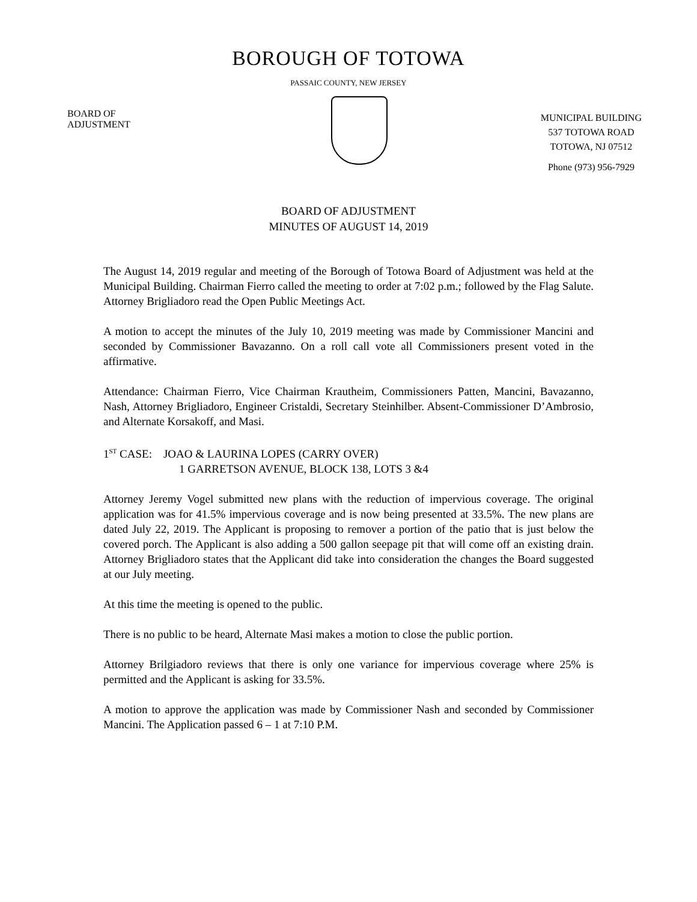BOROUGH OF TOTOWA
PASSAIC COUNTY, NEW JERSEY
BOARD OF
ADJUSTMENT
MUNICIPAL BUILDING
537 TOTOWA ROAD
TOTOWA, NJ 07512
Phone (973) 956-7929
BOARD OF ADJUSTMENT
MINUTES OF AUGUST 14, 2019
The August 14, 2019 regular and meeting of the Borough of Totowa Board of Adjustment was held at the Municipal Building. Chairman Fierro called the meeting to order at 7:02 p.m.; followed by the Flag Salute. Attorney Brigliadoro read the Open Public Meetings Act.
A motion to accept the minutes of the July 10, 2019 meeting was made by Commissioner Mancini and seconded by Commissioner Bavazanno. On a roll call vote all Commissioners present voted in the affirmative.
Attendance: Chairman Fierro, Vice Chairman Krautheim, Commissioners Patten, Mancini, Bavazanno, Nash, Attorney Brigliadoro, Engineer Cristaldi, Secretary Steinhilber. Absent-Commissioner D’Ambrosio, and Alternate Korsakoff, and Masi.
1<sup>ST</sup> CASE: JOAO & LAURINA LOPES (CARRY OVER)
1 GARRETSON AVENUE, BLOCK 138, LOTS 3 &4
Attorney Jeremy Vogel submitted new plans with the reduction of impervious coverage. The original application was for 41.5% impervious coverage and is now being presented at 33.5%. The new plans are dated July 22, 2019. The Applicant is proposing to remover a portion of the patio that is just below the covered porch. The Applicant is also adding a 500 gallon seepage pit that will come off an existing drain. Attorney Brigliadoro states that the Applicant did take into consideration the changes the Board suggested at our July meeting.
At this time the meeting is opened to the public.
There is no public to be heard, Alternate Masi makes a motion to close the public portion.
Attorney Brilgiadoro reviews that there is only one variance for impervious coverage where 25% is permitted and the Applicant is asking for 33.5%.
A motion to approve the application was made by Commissioner Nash and seconded by Commissioner Mancini. The Application passed 6 – 1 at 7:10 P.M.